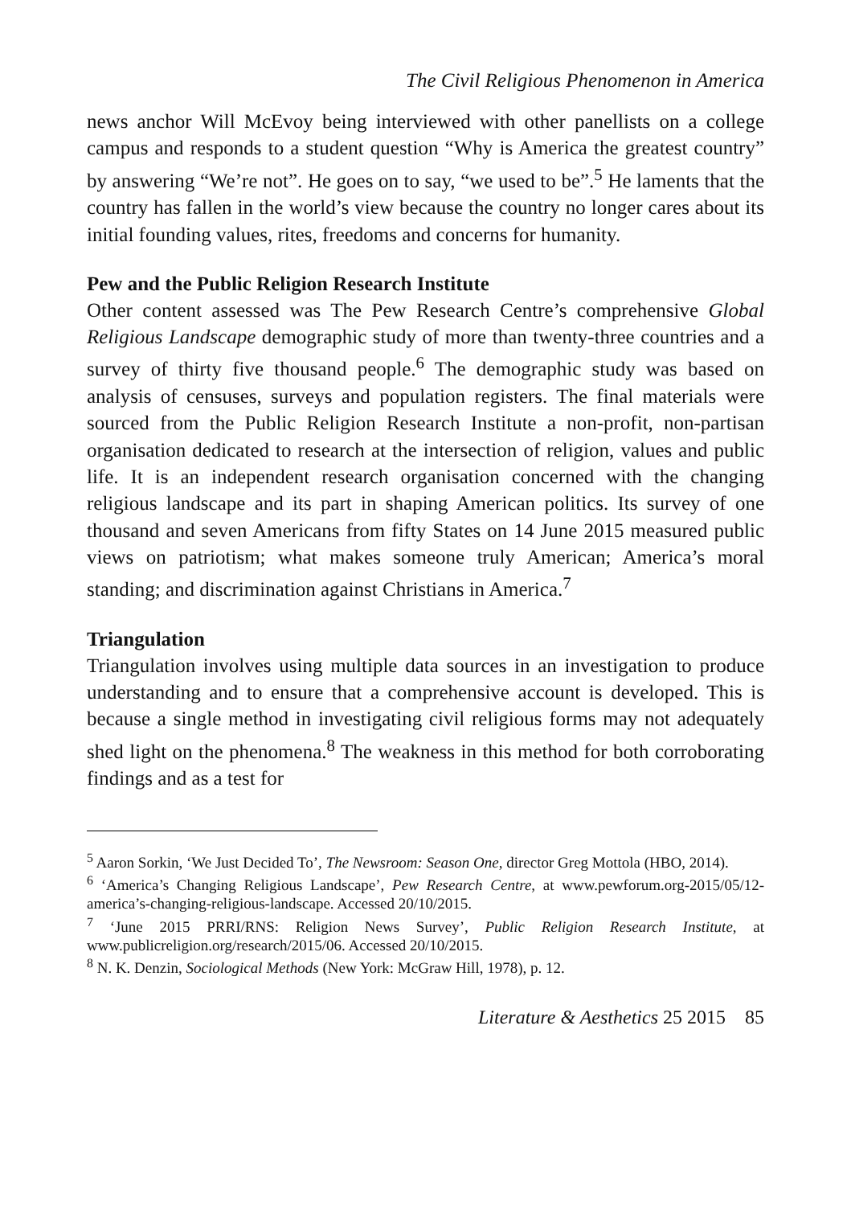The Civil Religious Phenomenon in America
news anchor Will McEvoy being interviewed with other panellists on a college campus and responds to a student question “Why is America the greatest country” by answering “We’re not”. He goes on to say, “we used to be”.<sup>5</sup> He laments that the country has fallen in the world’s view because the country no longer cares about its initial founding values, rites, freedoms and concerns for humanity.
Pew and the Public Religion Research Institute
Other content assessed was The Pew Research Centre’s comprehensive Global Religious Landscape demographic study of more than twenty-three countries and a survey of thirty five thousand people.<sup>6</sup> The demographic study was based on analysis of censuses, surveys and population registers. The final materials were sourced from the Public Religion Research Institute a non-profit, non-partisan organisation dedicated to research at the intersection of religion, values and public life. It is an independent research organisation concerned with the changing religious landscape and its part in shaping American politics. Its survey of one thousand and seven Americans from fifty States on 14 June 2015 measured public views on patriotism; what makes someone truly American; America’s moral standing; and discrimination against Christians in America.<sup>7</sup>
Triangulation
Triangulation involves using multiple data sources in an investigation to produce understanding and to ensure that a comprehensive account is developed. This is because a single method in investigating civil religious forms may not adequately shed light on the phenomena.<sup>8</sup> The weakness in this method for both corroborating findings and as a test for
<sup>5</sup> Aaron Sorkin, ‘We Just Decided To’, The Newsroom: Season One, director Greg Mottola (HBO, 2014).
<sup>6</sup> ‘America’s Changing Religious Landscape’, Pew Research Centre, at www.pewforum.org-2015/05/12-america’s-changing-religious-landscape. Accessed 20/10/2015.
<sup>7</sup> ‘June 2015 PRRI/RNS: Religion News Survey’, Public Religion Research Institute, at www.publicreligion.org/research/2015/06. Accessed 20/10/2015.
<sup>8</sup> N. K. Denzin, Sociological Methods (New York: McGraw Hill, 1978), p. 12.
Literature & Aesthetics 25 2015 85